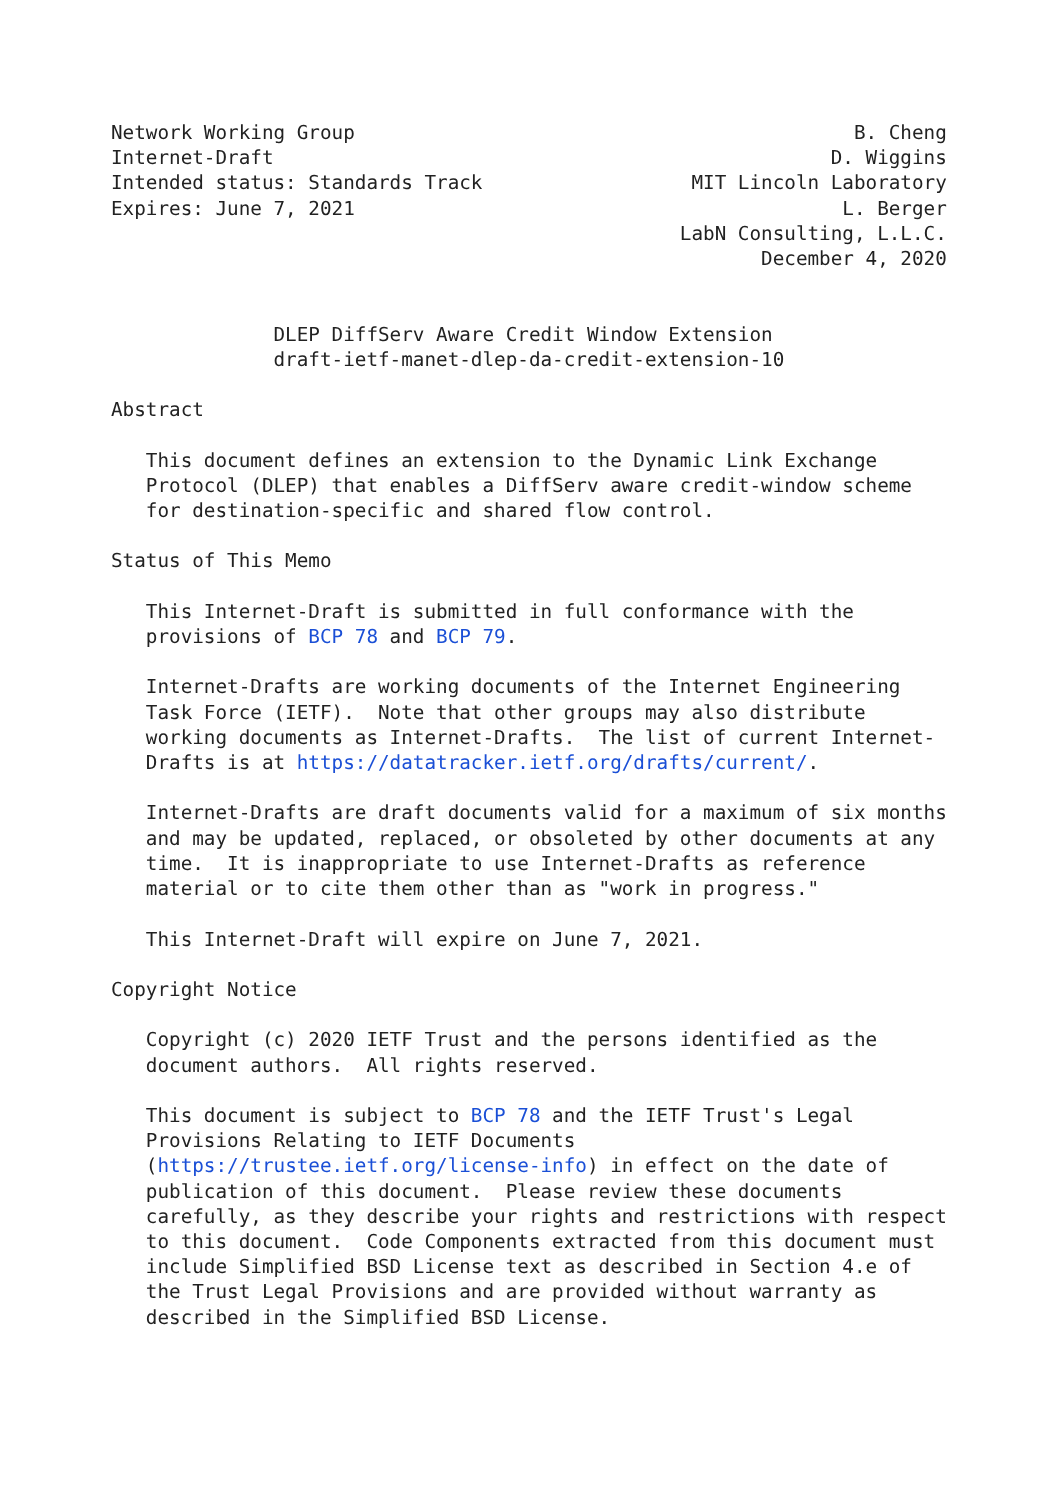Network Working Group                                           B. Cheng
Internet-Draft                                                D. Wiggins
Intended status: Standards Track                  MIT Lincoln Laboratory
Expires: June 7, 2021                                          L. Berger
                                                 LabN Consulting, L.L.C.
                                                        December 4, 2020


              DLEP DiffServ Aware Credit Window Extension
              draft-ietf-manet-dlep-da-credit-extension-10

Abstract

   This document defines an extension to the Dynamic Link Exchange
   Protocol (DLEP) that enables a DiffServ aware credit-window scheme
   for destination-specific and shared flow control.

Status of This Memo

   This Internet-Draft is submitted in full conformance with the
   provisions of BCP 78 and BCP 79.

   Internet-Drafts are working documents of the Internet Engineering
   Task Force (IETF).  Note that other groups may also distribute
   working documents as Internet-Drafts.  The list of current Internet-
   Drafts is at https://datatracker.ietf.org/drafts/current/.

   Internet-Drafts are draft documents valid for a maximum of six months
   and may be updated, replaced, or obsoleted by other documents at any
   time.  It is inappropriate to use Internet-Drafts as reference
   material or to cite them other than as "work in progress."

   This Internet-Draft will expire on June 7, 2021.

Copyright Notice

   Copyright (c) 2020 IETF Trust and the persons identified as the
   document authors.  All rights reserved.

   This document is subject to BCP 78 and the IETF Trust's Legal
   Provisions Relating to IETF Documents
   (https://trustee.ietf.org/license-info) in effect on the date of
   publication of this document.  Please review these documents
   carefully, as they describe your rights and restrictions with respect
   to this document.  Code Components extracted from this document must
   include Simplified BSD License text as described in Section 4.e of
   the Trust Legal Provisions and are provided without warranty as
   described in the Simplified BSD License.